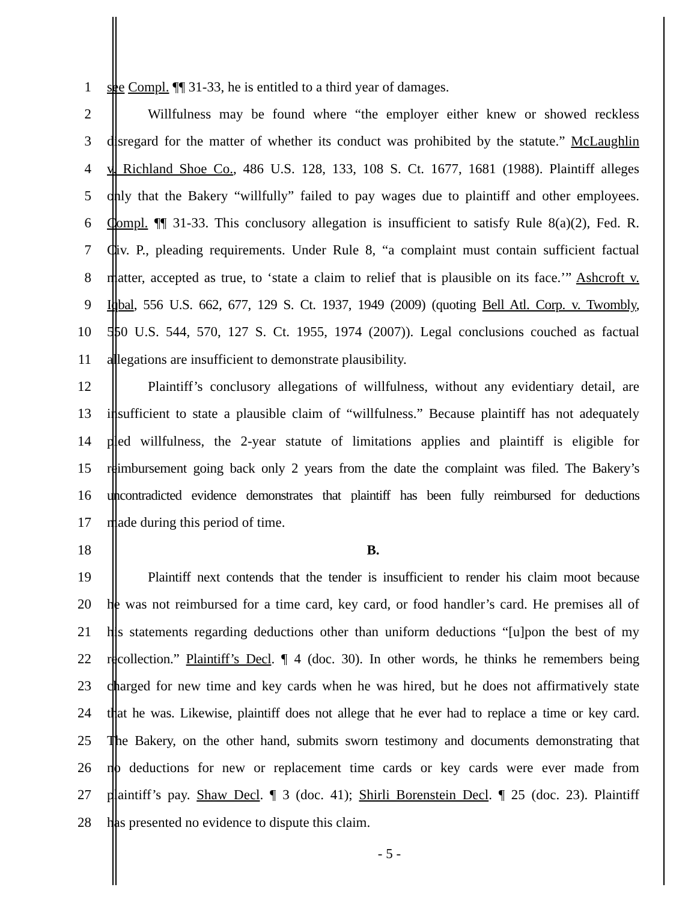1 see Compl. ¶¶ 31-33, he is entitled to a third year of damages.
2 Willfulness may be found where “the employer either knew or showed reckless
3 disregard for the matter of whether its conduct was prohibited by the statute.” McLaughlin
4 v. Richland Shoe Co., 486 U.S. 128, 133, 108 S. Ct. 1677, 1681 (1988). Plaintiff alleges
5 only that the Bakery “willfully” failed to pay wages due to plaintiff and other employees.
6 Compl. ¶¶ 31-33. This conclusory allegation is insufficient to satisfy Rule 8(a)(2), Fed. R.
7 Civ. P., pleading requirements. Under Rule 8, “a complaint must contain sufficient factual
8 matter, accepted as true, to ‘state a claim to relief that is plausible on its face.’” Ashcroft v.
9 Iqbal, 556 U.S. 662, 677, 129 S. Ct. 1937, 1949 (2009) (quoting Bell Atl. Corp. v. Twombly,
10 550 U.S. 544, 570, 127 S. Ct. 1955, 1974 (2007)). Legal conclusions couched as factual
11 allegations are insufficient to demonstrate plausibility.
12 Plaintiff’s conclusory allegations of willfulness, without any evidentiary detail, are
13 insufficient to state a plausible claim of “willfulness.” Because plaintiff has not adequately
14 pled willfulness, the 2-year statute of limitations applies and plaintiff is eligible for
15 reimbursement going back only 2 years from the date the complaint was filed. The Bakery’s
16 uncontradicted evidence demonstrates that plaintiff has been fully reimbursed for deductions
17 made during this period of time.
18 B.
19 Plaintiff next contends that the tender is insufficient to render his claim moot because
20 he was not reimbursed for a time card, key card, or food handler’s card. He premises all of
21 his statements regarding deductions other than uniform deductions “[u]pon the best of my
22 recollection.” Plaintiff’s Decl. ¶ 4 (doc. 30). In other words, he thinks he remembers being
23 charged for new time and key cards when he was hired, but he does not affirmatively state
24 that he was. Likewise, plaintiff does not allege that he ever had to replace a time or key card.
25 The Bakery, on the other hand, submits sworn testimony and documents demonstrating that
26 no deductions for new or replacement time cards or key cards were ever made from
27 plaintiff’s pay. Shaw Decl. ¶ 3 (doc. 41); Shirli Borenstein Decl. ¶ 25 (doc. 23). Plaintiff
28 has presented no evidence to dispute this claim.
- 5 -